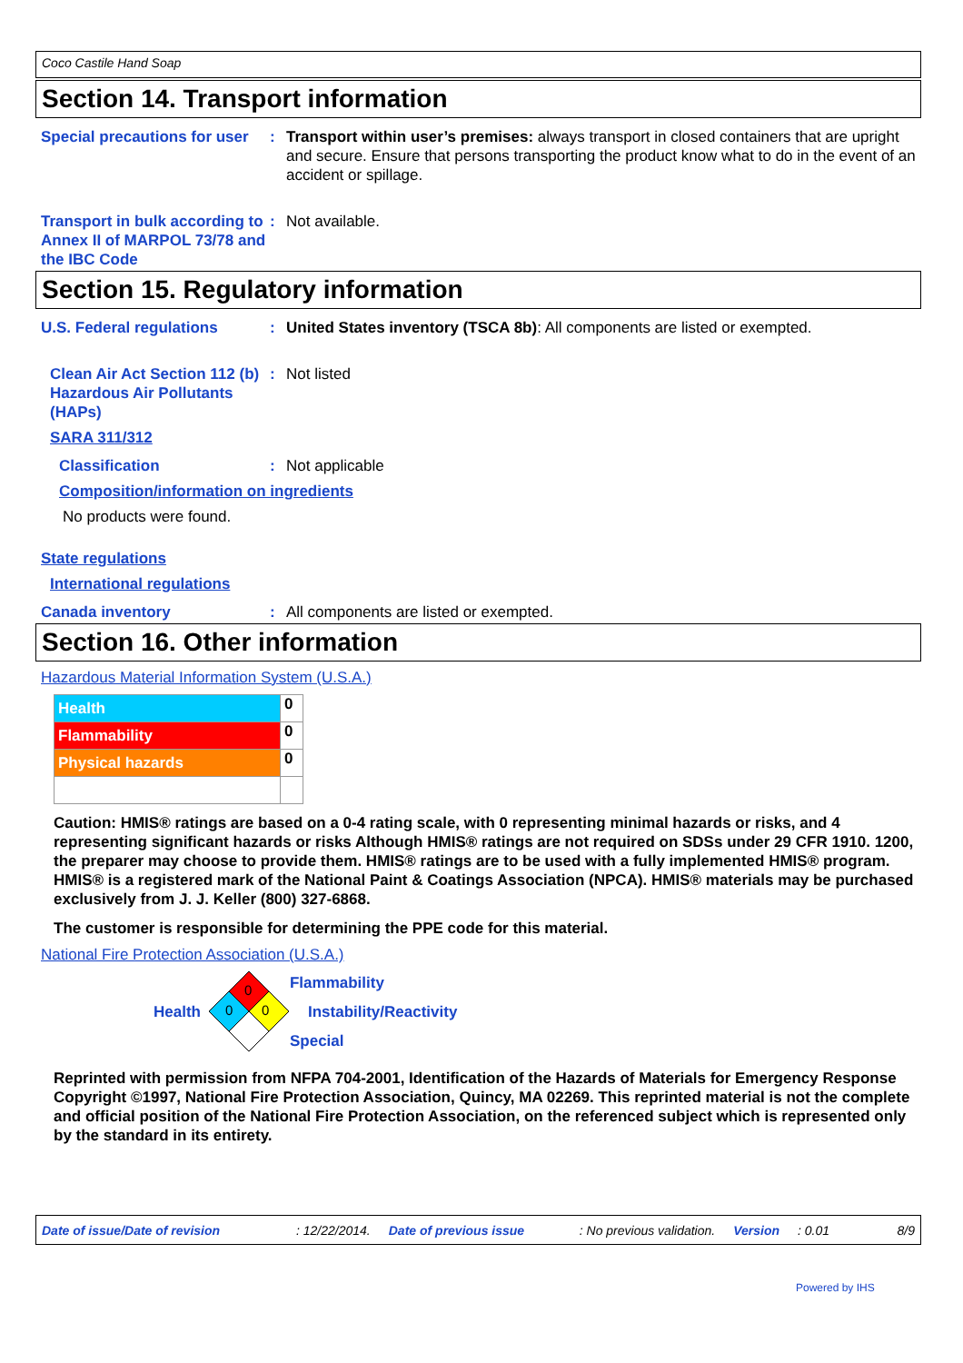Coco Castile Hand Soap
Section 14. Transport information
Special precautions for user
: Transport within user’s premises: always transport in closed containers that are upright and secure. Ensure that persons transporting the product know what to do in the event of an accident or spillage.
Transport in bulk according to Annex II of MARPOL 73/78 and the IBC Code
: Not available.
Section 15. Regulatory information
U.S. Federal regulations : United States inventory (TSCA 8b): All components are listed or exempted.
Clean Air Act Section 112 (b) Hazardous Air Pollutants (HAPs)
: Not listed
SARA 311/312
Classification : Not applicable
Composition/information on ingredients
No products were found.
State regulations
International regulations
Canada inventory : All components are listed or exempted.
Section 16. Other information
Hazardous Material Information System (U.S.A.)
| Health | 0 |
| Flammability | 0 |
| Physical hazards | 0 |
Caution: HMIS® ratings are based on a 0-4 rating scale, with 0 representing minimal hazards or risks, and 4 representing significant hazards or risks Although HMIS® ratings are not required on SDSs under 29 CFR 1910. 1200, the preparer may choose to provide them. HMIS® ratings are to be used with a fully implemented HMIS® program. HMIS® is a registered mark of the National Paint & Coatings Association (NPCA). HMIS® materials may be purchased exclusively from J. J. Keller (800) 327-6868.
The customer is responsible for determining the PPE code for this material.
National Fire Protection Association (U.S.A.)
Health
0
0
0
Flammability
Instability/Reactivity
Special
Reprinted with permission from NFPA 704-2001, Identification of the Hazards of Materials for Emergency Response Copyright ©1997, National Fire Protection Association, Quincy, MA 02269. This reprinted material is not the complete and official position of the National Fire Protection Association, on the referenced subject which is represented only by the standard in its entirety.
Date of issue/Date of revision: 12/22/2014. Date of previous issue: No previous validation. Version: 0.01 8/9
Powered by IHS